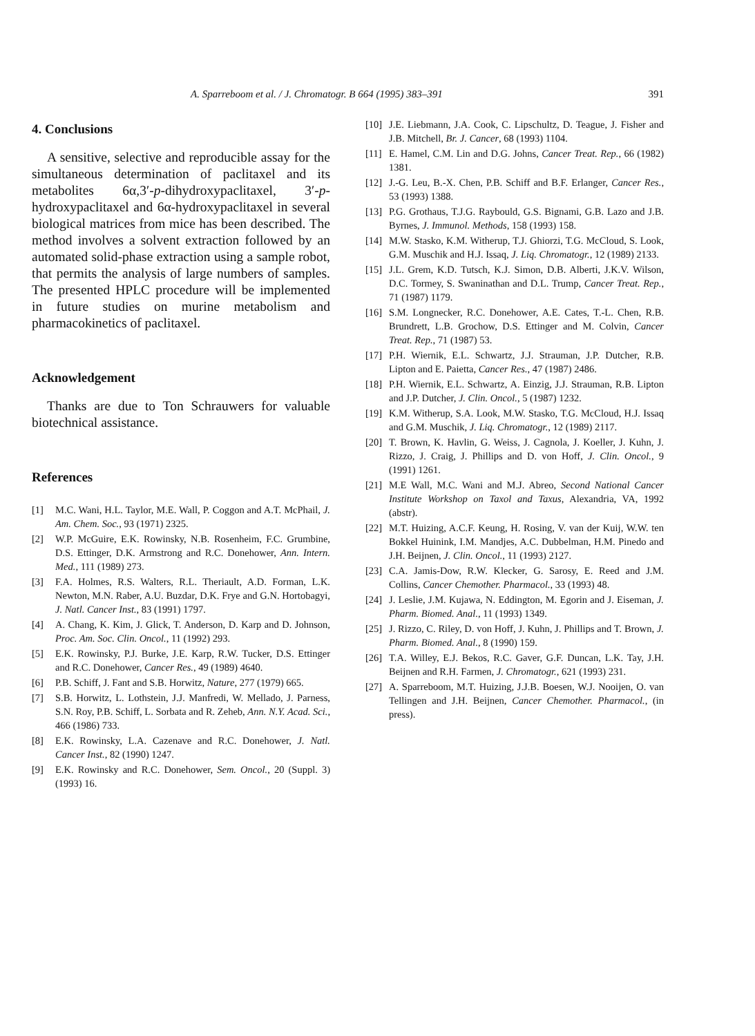A. Sparreboom et al. / J. Chromatogr. B 664 (1995) 383–391 391
4. Conclusions
A sensitive, selective and reproducible assay for the simultaneous determination of paclitaxel and its metabolites 6α,3′-p-dihydroxypaclitaxel, 3′-p-hydroxypaclitaxel and 6α-hydroxypaclitaxel in several biological matrices from mice has been described. The method involves a solvent extraction followed by an automated solid-phase extraction using a sample robot, that permits the analysis of large numbers of samples. The presented HPLC procedure will be implemented in future studies on murine metabolism and pharmacokinetics of paclitaxel.
Acknowledgement
Thanks are due to Ton Schrauwers for valuable biotechnical assistance.
References
[1] M.C. Wani, H.L. Taylor, M.E. Wall, P. Coggon and A.T. McPhail, J. Am. Chem. Soc., 93 (1971) 2325.
[2] W.P. McGuire, E.K. Rowinsky, N.B. Rosenheim, F.C. Grumbine, D.S. Ettinger, D.K. Armstrong and R.C. Donehower, Ann. Intern. Med., 111 (1989) 273.
[3] F.A. Holmes, R.S. Walters, R.L. Theriault, A.D. Forman, L.K. Newton, M.N. Raber, A.U. Buzdar, D.K. Frye and G.N. Hortobagyi, J. Natl. Cancer Inst., 83 (1991) 1797.
[4] A. Chang, K. Kim, J. Glick, T. Anderson, D. Karp and D. Johnson, Proc. Am. Soc. Clin. Oncol., 11 (1992) 293.
[5] E.K. Rowinsky, P.J. Burke, J.E. Karp, R.W. Tucker, D.S. Ettinger and R.C. Donehower, Cancer Res., 49 (1989) 4640.
[6] P.B. Schiff, J. Fant and S.B. Horwitz, Nature, 277 (1979) 665.
[7] S.B. Horwitz, L. Lothstein, J.J. Manfredi, W. Mellado, J. Parness, S.N. Roy, P.B. Schiff, L. Sorbata and R. Zeheb, Ann. N.Y. Acad. Sci., 466 (1986) 733.
[8] E.K. Rowinsky, L.A. Cazenave and R.C. Donehower, J. Natl. Cancer Inst., 82 (1990) 1247.
[9] E.K. Rowinsky and R.C. Donehower, Sem. Oncol., 20 (Suppl. 3) (1993) 16.
[10] J.E. Liebmann, J.A. Cook, C. Lipschultz, D. Teague, J. Fisher and J.B. Mitchell, Br. J. Cancer, 68 (1993) 1104.
[11] E. Hamel, C.M. Lin and D.G. Johns, Cancer Treat. Rep., 66 (1982) 1381.
[12] J.-G. Leu, B.-X. Chen, P.B. Schiff and B.F. Erlanger, Cancer Res., 53 (1993) 1388.
[13] P.G. Grothaus, T.J.G. Raybould, G.S. Bignami, G.B. Lazo and J.B. Byrnes, J. Immunol. Methods, 158 (1993) 158.
[14] M.W. Stasko, K.M. Witherup, T.J. Ghiorzi, T.G. McCloud, S. Look, G.M. Muschik and H.J. Issaq, J. Liq. Chromatogr., 12 (1989) 2133.
[15] J.L. Grem, K.D. Tutsch, K.J. Simon, D.B. Alberti, J.K.V. Wilson, D.C. Tormey, S. Swaninathan and D.L. Trump, Cancer Treat. Rep., 71 (1987) 1179.
[16] S.M. Longnecker, R.C. Donehower, A.E. Cates, T.-L. Chen, R.B. Brundrett, L.B. Grochow, D.S. Ettinger and M. Colvin, Cancer Treat. Rep., 71 (1987) 53.
[17] P.H. Wiernik, E.L. Schwartz, J.J. Strauman, J.P. Dutcher, R.B. Lipton and E. Paietta, Cancer Res., 47 (1987) 2486.
[18] P.H. Wiernik, E.L. Schwartz, A. Einzig, J.J. Strauman, R.B. Lipton and J.P. Dutcher, J. Clin. Oncol., 5 (1987) 1232.
[19] K.M. Witherup, S.A. Look, M.W. Stasko, T.G. McCloud, H.J. Issaq and G.M. Muschik, J. Liq. Chromatogr., 12 (1989) 2117.
[20] T. Brown, K. Havlin, G. Weiss, J. Cagnola, J. Koeller, J. Kuhn, J. Rizzo, J. Craig, J. Phillips and D. von Hoff, J. Clin. Oncol., 9 (1991) 1261.
[21] M.E Wall, M.C. Wani and M.J. Abreo, Second National Cancer Institute Workshop on Taxol and Taxus, Alexandria, VA, 1992 (abstr).
[22] M.T. Huizing, A.C.F. Keung, H. Rosing, V. van der Kuij, W.W. ten Bokkel Huinink, I.M. Mandjes, A.C. Dubbelman, H.M. Pinedo and J.H. Beijnen, J. Clin. Oncol., 11 (1993) 2127.
[23] C.A. Jamis-Dow, R.W. Klecker, G. Sarosy, E. Reed and J.M. Collins, Cancer Chemother. Pharmacol., 33 (1993) 48.
[24] J. Leslie, J.M. Kujawa, N. Eddington, M. Egorin and J. Eiseman, J. Pharm. Biomed. Anal., 11 (1993) 1349.
[25] J. Rizzo, C. Riley, D. von Hoff, J. Kuhn, J. Phillips and T. Brown, J. Pharm. Biomed. Anal., 8 (1990) 159.
[26] T.A. Willey, E.J. Bekos, R.C. Gaver, G.F. Duncan, L.K. Tay, J.H. Beijnen and R.H. Farmen, J. Chromatogr., 621 (1993) 231.
[27] A. Sparreboom, M.T. Huizing, J.J.B. Boesen, W.J. Nooijen, O. van Tellingen and J.H. Beijnen, Cancer Chemother. Pharmacol., (in press).